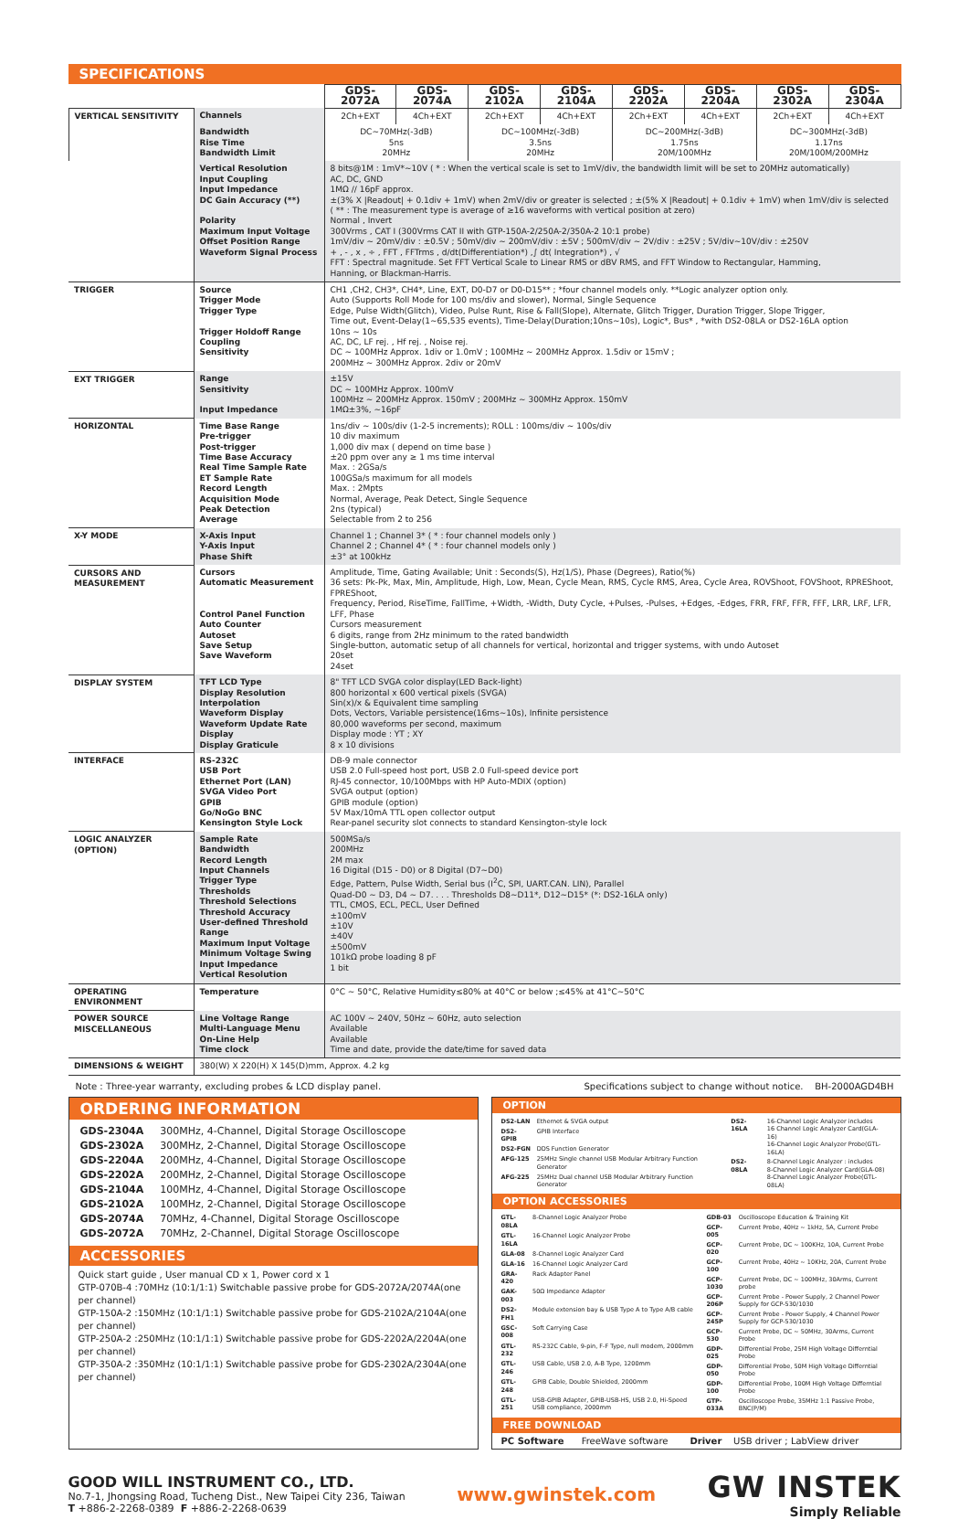SPECIFICATIONS
| | | GDS-2072A | GDS-2074A | GDS-2102A | GDS-2104A | GDS-2202A | GDS-2204A | GDS-2302A | GDS-2304A |
| VERTICAL SENSITIVITY | Channels | 2Ch+EXT | 4Ch+EXT | 2Ch+EXT | 4Ch+EXT | 2Ch+EXT | 4Ch+EXT | 2Ch+EXT | 4Ch+EXT |
| | Bandwidth Rise Time Bandwidth Limit | DC~70MHz(-3dB) 5ns 20MHz | | DC~100MHz(-3dB) 3.5ns 20MHz | | DC~200MHz(-3dB) 1.75ns 20M/100MHz | | DC~300MHz(-3dB) 1.17ns 20M/100M/200MHz | |
| | Vertical Resolution Input Coupling Input Impedance DC Gain Accuracy (**) Polarity Maximum Input Voltage Offset Position Range Waveform Signal Process | 8 bits@1M : 1mV*~10V ( * : When the vertical scale is set to 1mV/div, the bandwidth limit will be set to 20MHz automatically) AC, DC, GND 1MΩ // 16pF approx. ±(3% X /Readout/ + 0.1div + 1mV) when 2mV/div or greater is selected ; ±(5% X /Readout/ + 0.1div + 1mV) when 1mV/div is selected ( ** : The measurement type is average of ≥16 waveforms with vertical position at zero) Normal , Invert 300Vrms , CAT I (300Vrms CAT II with GTP-150A-2/250A-2/350A-2 10:1 probe) 1mV/div ~ 20mV/div : ±0.5V ; 50mV/div ~ 200mV/div : ±5V ; 500mV/div ~ 2V/div : ±25V ; 5V/div~10V/div : ±250V + , - , x , ÷ , FFT , FFTrms , d/dt(Differentiation*) ,∫ dt( Integration*) , √ FFT : Spectral magnitude. Set FFT Vertical Scale to Linear RMS or dBV RMS, and FFT Window to Rectangular, Hamming, Hanning, or Blackman-Harris. | | | | | | | |
| TRIGGER | Source Trigger Mode Trigger Type Trigger Holdoff Range Coupling Sensitivity | CH1 ,CH2, CH3*, CH4*, Line, EXT, D0-D7 or D0-D15** ; *four channel models only. **Logic analyzer option only. Auto (Supports Roll Mode for 100 ms/div and slower), Normal, Single Sequence Edge, Pulse Width(Glitch), Video, Pulse Runt, Rise & Fall(Slope), Alternate, Glitch Trigger, Duration Trigger, Slope Trigger, Time out, Event-Delay(1~65,535 events), Time-Delay(Duration;10ns~10s), Logic*, Bus* , *with DS2-08LA or DS2-16LA option 10ns ~ 10s AC, DC, LF rej. , Hf rej. , Noise rej. DC ~ 100MHz Approx. 1div or 1.0mV ; 100MHz ~ 200MHz Approx. 1.5div or 15mV ; 200MHz ~ 300MHz Approx. 2div or 20mV | | | | | | | |
| EXT TRIGGER | Range Sensitivity Input Impedance | ±15V DC ~ 100MHz Approx. 100mV 100MHz ~ 200MHz Approx. 150mV ; 200MHz ~ 300MHz Approx. 150mV 1MΩ±3%, ~16pF | | | | | | | |
| HORIZONTAL | Time Base Range Pre-trigger Post-trigger Time Base Accuracy Real Time Sample Rate ET Sample Rate Record Length Acquisition Mode Peak Detection Average | 1ns/div ~ 100s/div (1-2-5 increments); ROLL : 100ms/div ~ 100s/div 10 div maximum 1,000 div max ( depend on time base ) ±20 ppm over any ≥ 1 ms time interval Max. : 2GSa/s 100GSa/s maximum for all models Max. : 2Mpts Normal, Average, Peak Detect, Single Sequence 2ns (typical) Selectable from 2 to 256 | | | | | | | |
| X-Y MODE | X-Axis Input Y-Axis Input Phase Shift | Channel 1 ; Channel 3* ( * : four channel models only ) Channel 2 ; Channel 4* ( * : four channel models only ) ±3° at 100kHz | | | | | | | |
| CURSORS AND MEASUREMENT | Cursors Automatic Measurement Control Panel Function Auto Counter Autoset Save Setup Save Waveform | Amplitude, Time, Gating Available; Unit : Seconds(S), Hz(1/S), Phase (Degrees), Ratio(%) 36 sets: Pk-Pk, Max, Min, Amplitude, High, Low, Mean, Cycle Mean, RMS, Cycle RMS, Area, Cycle Area, ROVShoot, FOVShoot, RPREShoot, FPREShoot, Frequency, Period, RiseTime, FallTime, +Width, -Width, Duty Cycle, +Pulses, -Pulses, +Edges, -Edges, FRR, FRF, FFR, FFF, LRR, LRF, LFR, LFF, Phase Cursors measurement 6 digits, range from 2Hz minimum to the rated bandwidth Single-button, automatic setup of all channels for vertical, horizontal and trigger systems, with undo Autoset 20set 24set | | | | | | | |
| DISPLAY SYSTEM | TFT LCD Type Display Resolution Interpolation Waveform Display Waveform Update Rate Display Display Graticule | 8" TFT LCD SVGA color display(LED Back-light) 800 horizontal x 600 vertical pixels (SVGA) Sin(x)/x & Equivalent time sampling Dots, Vectors, Variable persistence(16ms~10s), Infinite persistence 80,000 waveforms per second, maximum Display mode : YT ; XY 8 x 10 divisions | | | | | | | |
| INTERFACE | RS-232C USB Port Ethernet Port (LAN) SVGA Video Port GPIB Go/NoGo BNC Kensington Style Lock | DB-9 male connector USB 2.0 Full-speed host port, USB 2.0 Full-speed device port RJ-45 connector, 10/100Mbps with HP Auto-MDIX (option) SVGA output (option) GPIB module (option) 5V Max/10mA TTL open collector output Rear-panel security slot connects to standard Kensington-style lock | | | | | | | |
| LOGIC ANALYZER (OPTION) | Sample Rate Bandwidth Record Length Input Channels Trigger Type Thresholds Threshold Selections Threshold Accuracy User-defined Threshold Range Maximum Input Voltage Minimum Voltage Swing Input Impedance Vertical Resolution | 500MSa/s 200MHz 2M max 16 Digital (D15 - D0) or 8 Digital (D7~D0) Edge, Pattern, Pulse Width, Serial bus (I<sup>2</sup>C, SPI, UART.CAN. LIN), Parallel Quad-D0 ~ D3, D4 ~ D7. . . . Thresholds D8~D11*, D12~D15* (*: DS2-16LA only) TTL, CMOS, ECL, PECL, User Defined ±100mV ±10V ±40V ±500mV 101kΩ probe loading 8 pF 1 bit | | | | | | | |
| OPERATING ENVIRONMENT | Temperature | 0°C ~ 50°C, Relative Humidity≤80% at 40°C or below ;≤45% at 41°C~50°C | | | | | | | |
| POWER SOURCE MISCELLANEOUS | Line Voltage Range Multi-Language Menu On-Line Help Time clock | AC 100V ~ 240V, 50Hz ~ 60Hz, auto selection Available Available Time and date, provide the date/time for saved data | | | | | | | |
| DIMENSIONS & WEIGHT | 380(W) X 220(H) X 145(D)mm, Approx. 4.2 kg | | | | | | | | |
Note : Three-year warranty, excluding probes & LCD display panel. Specifications subject to change without notice. BH-2000AGD4BH
ORDERING INFORMATION
| GDS-2304A | 300MHz, 4-Channel, Digital Storage Oscilloscope |
| GDS-2302A | 300MHz, 2-Channel, Digital Storage Oscilloscope |
| GDS-2204A | 200MHz, 4-Channel, Digital Storage Oscilloscope |
| GDS-2202A | 200MHz, 2-Channel, Digital Storage Oscilloscope |
| GDS-2104A | 100MHz, 4-Channel, Digital Storage Oscilloscope |
| GDS-2102A | 100MHz, 2-Channel, Digital Storage Oscilloscope |
| GDS-2074A | 70MHz, 4-Channel, Digital Storage Oscilloscope |
| GDS-2072A | 70MHz, 2-Channel, Digital Storage Oscilloscope |
ACCESSORIES
Quick start guide , User manual CD x 1, Power cord x 1
GTP-070B-4 :70MHz (10:1/1:1) Switchable passive probe for GDS-2072A/2074A(one per channel)
GTP-150A-2 :150MHz (10:1/1:1) Switchable passive probe for GDS-2102A/2104A(one per channel)
GTP-250A-2 :250MHz (10:1/1:1) Switchable passive probe for GDS-2202A/2204A(one per channel)
GTP-350A-2 :350MHz (10:1/1:1) Switchable passive probe for GDS-2302A/2304A(one per channel)
OPTION
| DS2-LAN | Ethernet & SVGA output |
| DS2-GPIB | GPIB Interface |
| DS2-FGN | DDS Function Generator |
| AFG-125 | 25MHz Single channel USB Modular Arbitrary Function Generator |
| AFG-225 | 25MHz Dual channel USB Modular Arbitrary Function Generator |
| DS2-16LA | 16-Channel Logic Analyzer includes 16 Channel Logic Analyzer Card(GLA-16) 16-Channel Logic Analyzer Probe(GTL-16LA) |
| DS2-08LA | 8-Channel Logic Analyzer : includes 8-Channel Logic Analyzer Card(GLA-08) 8-Channel Logic Analyzer Probe(GTL-08LA) |
OPTION ACCESSORIES
| GTL-08LA | 8-Channel Logic Analyzer Probe |
| GTL-16LA | 16-Channel Logic Analyzer Probe |
| GLA-08 | 8-Channel Logic Analyzer Card |
| GLA-16 | 16-Channel Logic Analyzer Card |
| GRA-420 | Rack Adapter Panel |
| GAK-003 | 50Ω Impedance Adapter |
| DS2-FH1 | Module extension bay & USB Type A to Type A/B cable |
| GSC-008 | Soft Carrying Case |
| GTL-232 | RS-232C Cable, 9-pin, F-F Type, null modem, 2000mm |
| GTL-246 | USB Cable, USB 2.0, A-B Type, 1200mm |
| GTL-248 | GPIB Cable, Double Shielded, 2000mm |
| GTL-251 | USB-GPIB Adapter, GPIB-USB-HS, USB 2.0, Hi-Speed USB compliance, 2000mm |
| GDB-03 | Oscilloscope Education & Training Kit |
| GCP-005 | Current Probe, 40Hz ~ 1kHz, 5A, Current Probe |
| GCP-020 | Current Probe, DC ~ 100KHz, 10A, Current Probe |
| GCP-100 | Current Probe, 40Hz ~ 10KHz, 20A, Current Probe |
| GCP-1030 | Current Probe, DC ~ 100MHz, 30Arms, Current probe |
| GCP-206P | Current Probe - Power Supply, 2 Channel Power Supply for GCP-530/1030 |
| GCP-245P | Current Probe - Power Supply, 4 Channel Power Supply for GCP-530/1030 |
| GCP-530 | Current Probe, DC ~ 50MHz, 30Arms, Current Probe |
| GDP-025 | Differential Probe, 25M High Voltage Differntial Probe |
| GDP-050 | Differential Probe, 50M High Voltage Differntial Probe |
| GDP-100 | Differential Probe, 100M High Voltage Differntial Probe |
| GTP-033A | Oscilloscope Probe, 35MHz 1:1 Passive Probe, BNC(P/M) |
FREE DOWNLOAD
PC Software FreeWave software Driver USB driver ; LabView driver
GOOD WILL INSTRUMENT CO., LTD.
No.7-1, Jhongsing Road, Tucheng Dist., New Taipei City 236, Taiwan
T +886-2-2268-0389 F +886-2-2268-0639
www.gwinstek.com
GW INSTEK
Simply Reliable